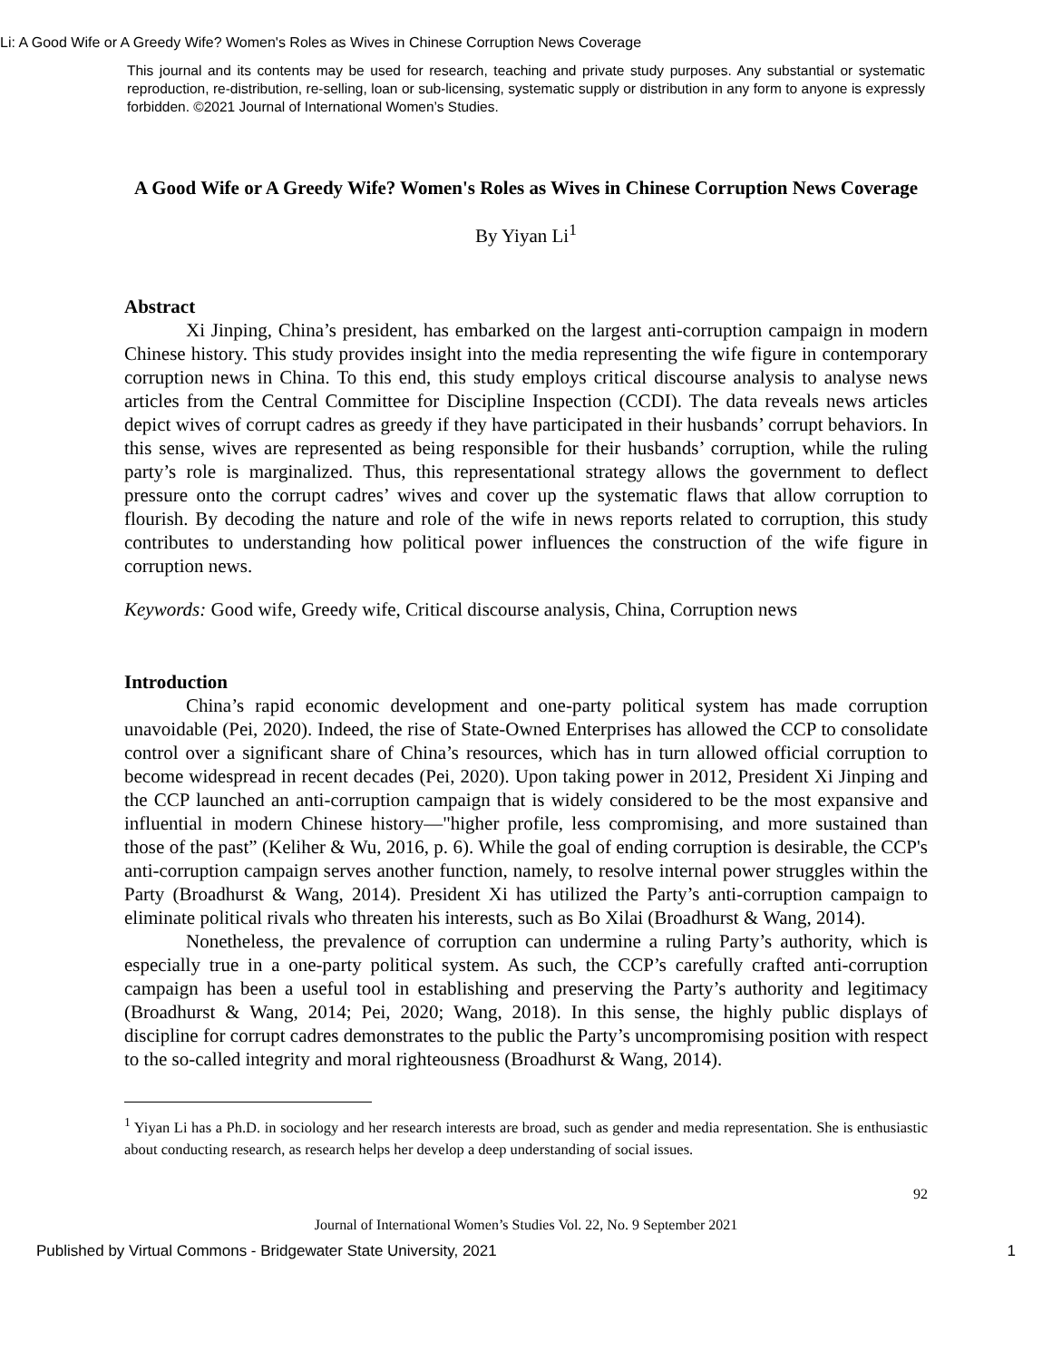Li: A Good Wife or A Greedy Wife? Women's Roles as Wives in Chinese Corruption News Coverage
This journal and its contents may be used for research, teaching and private study purposes. Any substantial or systematic reproduction, re-distribution, re-selling, loan or sub-licensing, systematic supply or distribution in any form to anyone is expressly forbidden. ©2021 Journal of International Women’s Studies.
A Good Wife or A Greedy Wife? Women's Roles as Wives in Chinese Corruption News Coverage
By Yiyan Li<sup>1</sup>
Abstract
Xi Jinping, China’s president, has embarked on the largest anti-corruption campaign in modern Chinese history. This study provides insight into the media representing the wife figure in contemporary corruption news in China. To this end, this study employs critical discourse analysis to analyse news articles from the Central Committee for Discipline Inspection (CCDI). The data reveals news articles depict wives of corrupt cadres as greedy if they have participated in their husbands’ corrupt behaviors. In this sense, wives are represented as being responsible for their husbands’ corruption, while the ruling party’s role is marginalized. Thus, this representational strategy allows the government to deflect pressure onto the corrupt cadres’ wives and cover up the systematic flaws that allow corruption to flourish. By decoding the nature and role of the wife in news reports related to corruption, this study contributes to understanding how political power influences the construction of the wife figure in corruption news.
Keywords: Good wife, Greedy wife, Critical discourse analysis, China, Corruption news
Introduction
China’s rapid economic development and one-party political system has made corruption unavoidable (Pei, 2020). Indeed, the rise of State-Owned Enterprises has allowed the CCP to consolidate control over a significant share of China’s resources, which has in turn allowed official corruption to become widespread in recent decades (Pei, 2020). Upon taking power in 2012, President Xi Jinping and the CCP launched an anti-corruption campaign that is widely considered to be the most expansive and influential in modern Chinese history—"higher profile, less compromising, and more sustained than those of the past” (Keliher & Wu, 2016, p. 6). While the goal of ending corruption is desirable, the CCP's anti-corruption campaign serves another function, namely, to resolve internal power struggles within the Party (Broadhurst & Wang, 2014). President Xi has utilized the Party’s anti-corruption campaign to eliminate political rivals who threaten his interests, such as Bo Xilai (Broadhurst & Wang, 2014).
Nonetheless, the prevalence of corruption can undermine a ruling Party’s authority, which is especially true in a one-party political system. As such, the CCP’s carefully crafted anti-corruption campaign has been a useful tool in establishing and preserving the Party’s authority and legitimacy (Broadhurst & Wang, 2014; Pei, 2020; Wang, 2018). In this sense, the highly public displays of discipline for corrupt cadres demonstrates to the public the Party’s uncompromising position with respect to the so-called integrity and moral righteousness (Broadhurst & Wang, 2014).
<sup>1</sup> Yiyan Li has a Ph.D. in sociology and her research interests are broad, such as gender and media representation. She is enthusiastic about conducting research, as research helps her develop a deep understanding of social issues.
92
Journal of International Women’s Studies Vol. 22, No. 9 September 2021
Published by Virtual Commons - Bridgewater State University, 2021 1